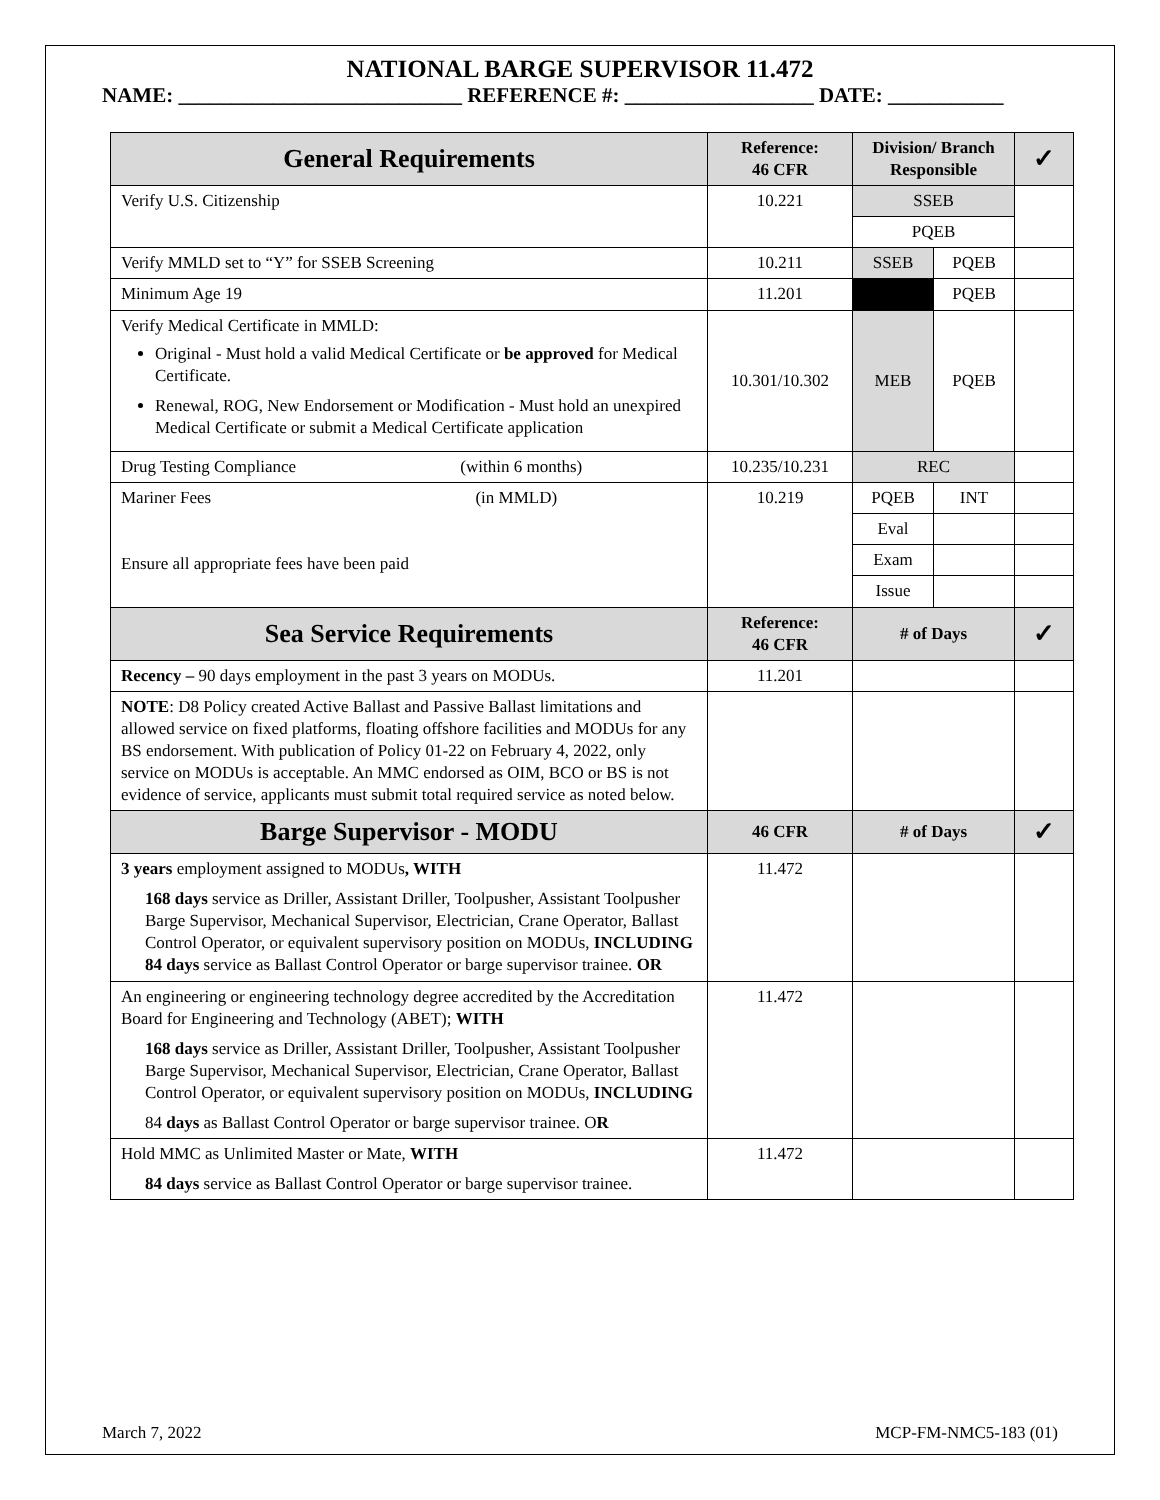NATIONAL BARGE SUPERVISOR 11.472
NAME: ___________________________ REFERENCE #: __________________ DATE: ___________
| General Requirements | Reference: 46 CFR | Division/ Branch Responsible | | ✓ |
| --- | --- | --- | --- | --- |
| Verify U.S. Citizenship | 10.221 | SSEB | | |
| | | PQEB | | |
| Verify MMLD set to “Y” for SSEB Screening | 10.211 | SSEB | PQEB | |
| Minimum Age 19 | 11.201 | | PQEB | |
| Verify Medical Certificate in MMLD: Original - Must hold a valid Medical Certificate or be approved for Medical Certificate. Renewal, ROG, New Endorsement or Modification - Must hold an unexpired Medical Certificate or submit a Medical Certificate application | 10.301/10.302 | MEB | PQEB | |
| Drug Testing Compliance (within 6 months) | 10.235/10.231 | REC | | |
| Mariner Fees (in MMLD) Ensure all appropriate fees have been paid | 10.219 | PQEB | INT | |
| | | Eval | | |
| | | Exam | | |
| | | Issue | | |
| Sea Service Requirements | Reference: 46 CFR | # of Days | | ✓ |
| Recency – 90 days employment in the past 3 years on MODUs. | 11.201 | | | |
| NOTE : D8 Policy created Active Ballast and Passive Ballast limitations and allowed service on fixed platforms, floating offshore facilities and MODUs for any BS endorsement. With publication of Policy 01-22 on February 4, 2022, only service on MODUs is acceptable. An MMC endorsed as OIM, BCO or BS is not evidence of service, applicants must submit total required service as noted below. | | | | |
| Barge Supervisor - MODU | 46 CFR | # of Days | | ✓ |
| 3 years employment assigned to MODUs , WITH 168 days service as Driller, Assistant Driller, Toolpusher, Assistant Toolpusher Barge Supervisor, Mechanical Supervisor, Electrician, Crane Operator, Ballast Control Operator, or equivalent supervisory position on MODUs, INCLUDING 84 days service as Ballast Control Operator or barge supervisor trainee. OR | 11.472 | | | |
| An engineering or engineering technology degree accredited by the Accreditation Board for Engineering and Technology (ABET); WITH 168 days service as Driller, Assistant Driller, Toolpusher, Assistant Toolpusher Barge Supervisor, Mechanical Supervisor, Electrician, Crane Operator, Ballast Control Operator, or equivalent supervisory position on MODUs, INCLUDING 84 days as Ballast Control Operator or barge supervisor trainee. O R | 11.472 | | | |
| Hold MMC as Unlimited Master or Mate, WITH 84 days service as Ballast Control Operator or barge supervisor trainee. | 11.472 | | | |
March 7, 2022 MCP-FM-NMC5-183 (01)